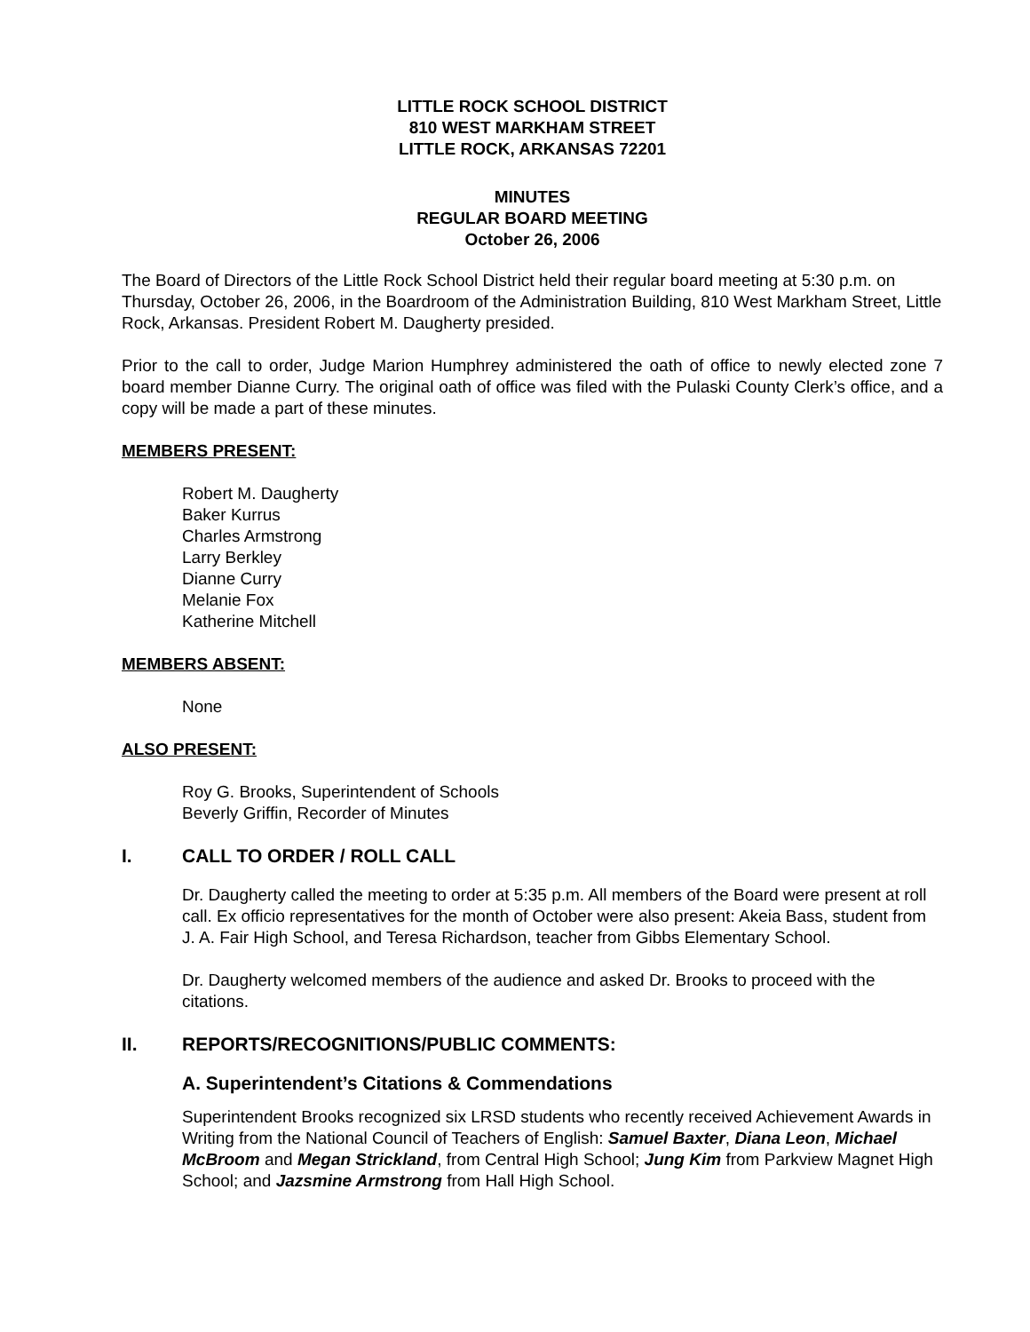LITTLE ROCK SCHOOL DISTRICT
810 WEST MARKHAM STREET
LITTLE ROCK, ARKANSAS 72201
MINUTES
REGULAR BOARD MEETING
October 26, 2006
The Board of Directors of the Little Rock School District held their regular board meeting at 5:30 p.m. on Thursday, October 26, 2006, in the Boardroom of the Administration Building, 810 West Markham Street, Little Rock, Arkansas. President Robert M. Daugherty presided.
Prior to the call to order, Judge Marion Humphrey administered the oath of office to newly elected zone 7 board member Dianne Curry. The original oath of office was filed with the Pulaski County Clerk’s office, and a copy will be made a part of these minutes.
MEMBERS PRESENT:
Robert M. Daugherty
Baker Kurrus
Charles Armstrong
Larry Berkley
Dianne Curry
Melanie Fox
Katherine Mitchell
MEMBERS ABSENT:
None
ALSO PRESENT:
Roy G. Brooks, Superintendent of Schools
Beverly Griffin, Recorder of Minutes
I. CALL TO ORDER / ROLL CALL
Dr. Daugherty called the meeting to order at 5:35 p.m. All members of the Board were present at roll call. Ex officio representatives for the month of October were also present: Akeia Bass, student from J. A. Fair High School, and Teresa Richardson, teacher from Gibbs Elementary School.
Dr. Daugherty welcomed members of the audience and asked Dr. Brooks to proceed with the citations.
II. REPORTS/RECOGNITIONS/PUBLIC COMMENTS:
A. Superintendent’s Citations & Commendations
Superintendent Brooks recognized six LRSD students who recently received Achievement Awards in Writing from the National Council of Teachers of English: Samuel Baxter, Diana Leon, Michael McBroom and Megan Strickland, from Central High School; Jung Kim from Parkview Magnet High School; and Jazsmine Armstrong from Hall High School.